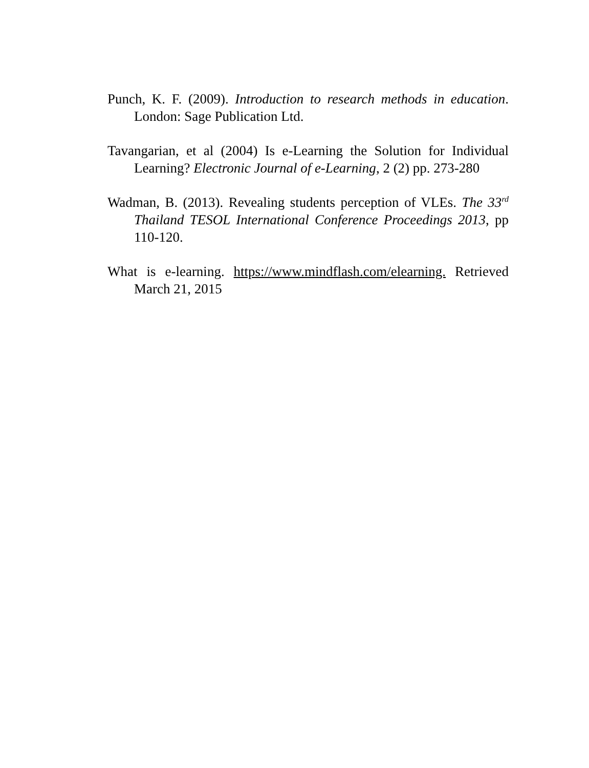Punch, K. F. (2009). Introduction to research methods in education. London: Sage Publication Ltd.
Tavangarian, et al (2004) Is e-Learning the Solution for Individual Learning? Electronic Journal of e-Learning, 2 (2) pp. 273-280
Wadman, B. (2013). Revealing students perception of VLEs. The 33<sup>rd</sup> Thailand TESOL International Conference Proceedings 2013, pp 110-120.
What is e-learning. https://www.mindflash.com/elearning. Retrieved March 21, 2015